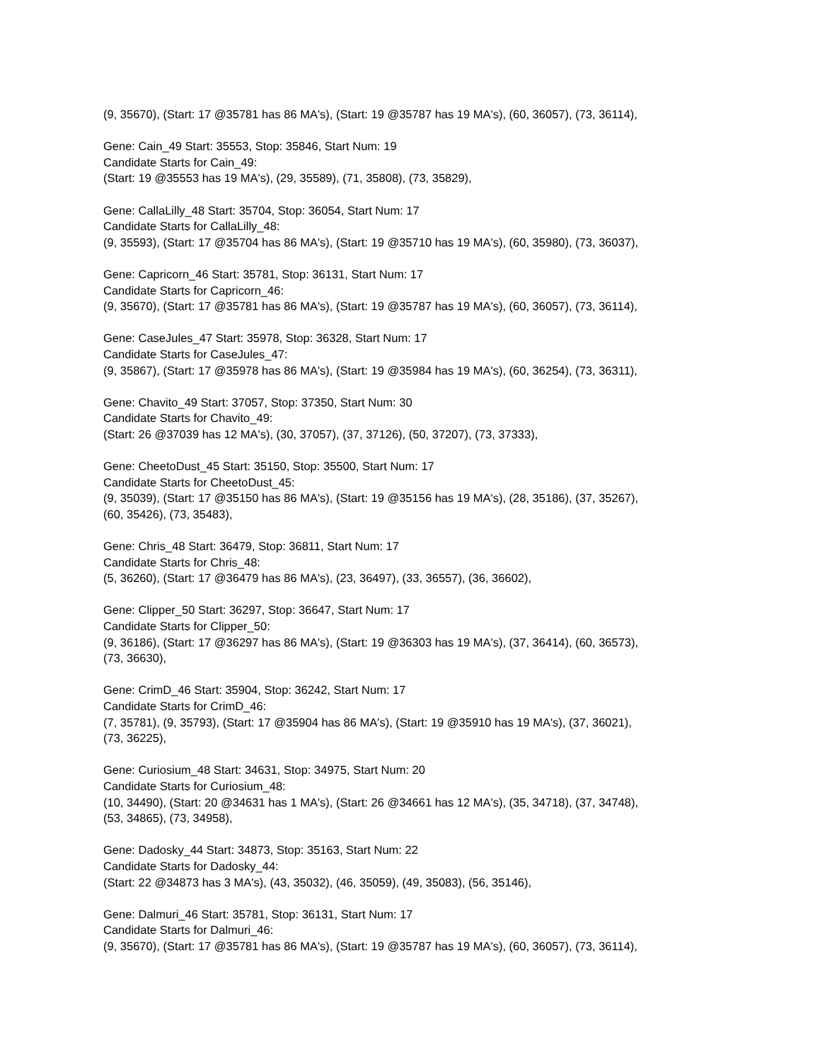(9, 35670), (Start: 17 @35781 has 86 MA's), (Start: 19 @35787 has 19 MA's), (60, 36057), (73, 36114),
Gene: Cain_49 Start: 35553, Stop: 35846, Start Num: 19
Candidate Starts for Cain_49:
(Start: 19 @35553 has 19 MA's), (29, 35589), (71, 35808), (73, 35829),
Gene: CallaLilly_48 Start: 35704, Stop: 36054, Start Num: 17
Candidate Starts for CallaLilly_48:
(9, 35593), (Start: 17 @35704 has 86 MA's), (Start: 19 @35710 has 19 MA's), (60, 35980), (73, 36037),
Gene: Capricorn_46 Start: 35781, Stop: 36131, Start Num: 17
Candidate Starts for Capricorn_46:
(9, 35670), (Start: 17 @35781 has 86 MA's), (Start: 19 @35787 has 19 MA's), (60, 36057), (73, 36114),
Gene: CaseJules_47 Start: 35978, Stop: 36328, Start Num: 17
Candidate Starts for CaseJules_47:
(9, 35867), (Start: 17 @35978 has 86 MA's), (Start: 19 @35984 has 19 MA's), (60, 36254), (73, 36311),
Gene: Chavito_49 Start: 37057, Stop: 37350, Start Num: 30
Candidate Starts for Chavito_49:
(Start: 26 @37039 has 12 MA's), (30, 37057), (37, 37126), (50, 37207), (73, 37333),
Gene: CheetoDust_45 Start: 35150, Stop: 35500, Start Num: 17
Candidate Starts for CheetoDust_45:
(9, 35039), (Start: 17 @35150 has 86 MA's), (Start: 19 @35156 has 19 MA's), (28, 35186), (37, 35267),
(60, 35426), (73, 35483),
Gene: Chris_48 Start: 36479, Stop: 36811, Start Num: 17
Candidate Starts for Chris_48:
(5, 36260), (Start: 17 @36479 has 86 MA's), (23, 36497), (33, 36557), (36, 36602),
Gene: Clipper_50 Start: 36297, Stop: 36647, Start Num: 17
Candidate Starts for Clipper_50:
(9, 36186), (Start: 17 @36297 has 86 MA's), (Start: 19 @36303 has 19 MA's), (37, 36414), (60, 36573),
(73, 36630),
Gene: CrimD_46 Start: 35904, Stop: 36242, Start Num: 17
Candidate Starts for CrimD_46:
(7, 35781), (9, 35793), (Start: 17 @35904 has 86 MA's), (Start: 19 @35910 has 19 MA's), (37, 36021),
(73, 36225),
Gene: Curiosium_48 Start: 34631, Stop: 34975, Start Num: 20
Candidate Starts for Curiosium_48:
(10, 34490), (Start: 20 @34631 has 1 MA's), (Start: 26 @34661 has 12 MA's), (35, 34718), (37, 34748),
(53, 34865), (73, 34958),
Gene: Dadosky_44 Start: 34873, Stop: 35163, Start Num: 22
Candidate Starts for Dadosky_44:
(Start: 22 @34873 has 3 MA's), (43, 35032), (46, 35059), (49, 35083), (56, 35146),
Gene: Dalmuri_46 Start: 35781, Stop: 36131, Start Num: 17
Candidate Starts for Dalmuri_46:
(9, 35670), (Start: 17 @35781 has 86 MA's), (Start: 19 @35787 has 19 MA's), (60, 36057), (73, 36114),